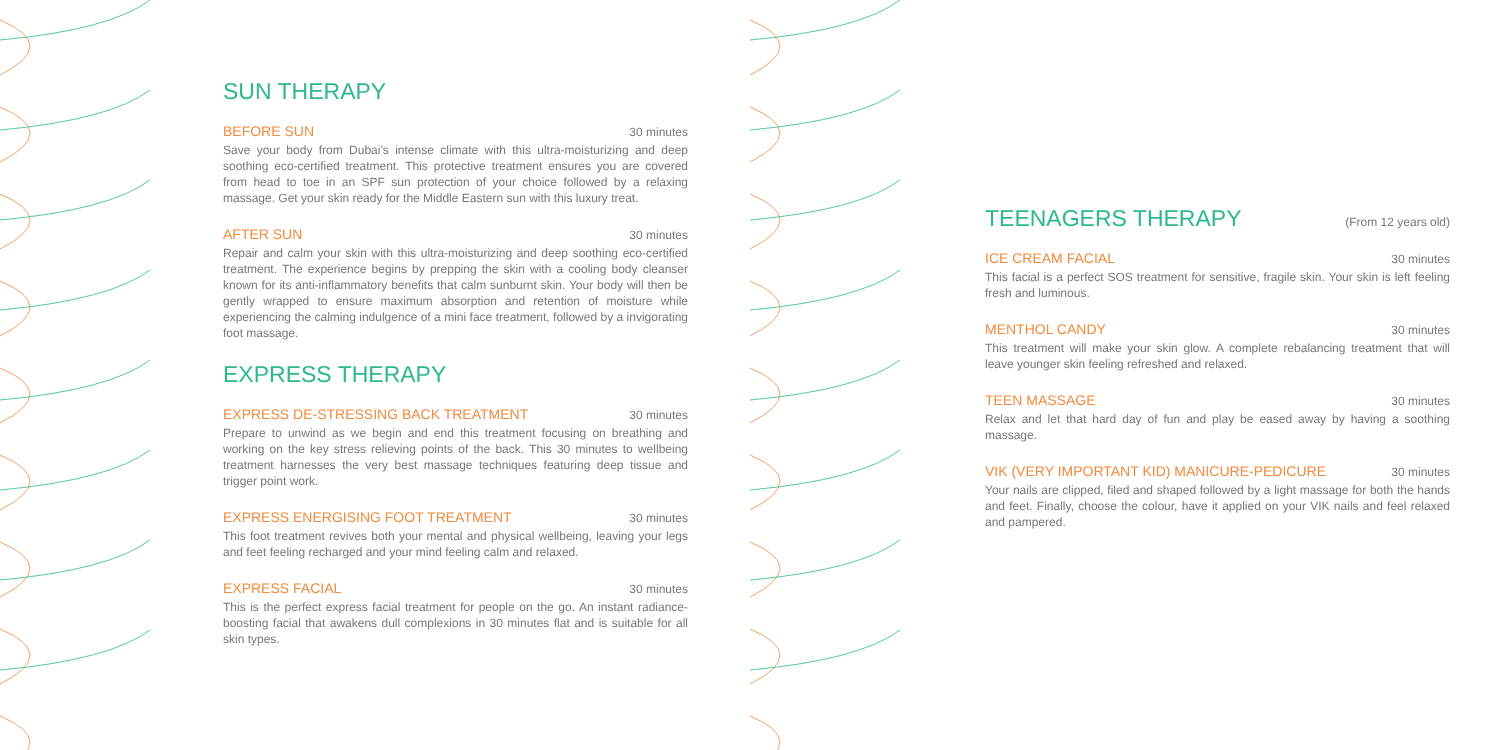SUN THERAPY
BEFORE SUN
30 minutes
Save your body from Dubai’s intense climate with this ultra-moisturizing and deep soothing eco-certified treatment. This protective treatment ensures you are covered from head to toe in an SPF sun protection of your choice followed by a relaxing massage. Get your skin ready for the Middle Eastern sun with this luxury treat.
AFTER SUN
30 minutes
Repair and calm your skin with this ultra-moisturizing and deep soothing eco-certified treatment. The experience begins by prepping the skin with a cooling body cleanser known for its anti-inflammatory benefits that calm sunburnt skin. Your body will then be gently wrapped to ensure maximum absorption and retention of moisture while experiencing the calming indulgence of a mini face treatment, followed by a invigorating foot massage.
EXPRESS THERAPY
EXPRESS DE-STRESSING BACK TREATMENT
30 minutes
Prepare to unwind as we begin and end this treatment focusing on breathing and working on the key stress relieving points of the back. This 30 minutes to wellbeing treatment harnesses the very best massage techniques featuring deep tissue and trigger point work.
EXPRESS ENERGISING FOOT TREATMENT
30 minutes
This foot treatment revives both your mental and physical wellbeing, leaving your legs and feet feeling recharged and your mind feeling calm and relaxed.
EXPRESS FACIAL
30 minutes
This is the perfect express facial treatment for people on the go. An instant radiance-boosting facial that awakens dull complexions in 30 minutes flat and is suitable for all skin types.
TEENAGERS THERAPY (From 12 years old)
ICE CREAM FACIAL
30 minutes
This facial is a perfect SOS treatment for sensitive, fragile skin. Your skin is left feeling fresh and luminous.
MENTHOL CANDY
30 minutes
This treatment will make your skin glow. A complete rebalancing treatment that will leave younger skin feeling refreshed and relaxed.
TEEN MASSAGE
30 minutes
Relax and let that hard day of fun and play be eased away by having a soothing massage.
VIK (VERY IMPORTANT KID) MANICURE-PEDICURE
30 minutes
Your nails are clipped, filed and shaped followed by a light massage for both the hands and feet. Finally, choose the colour, have it applied on your VIK nails and feel relaxed and pampered.